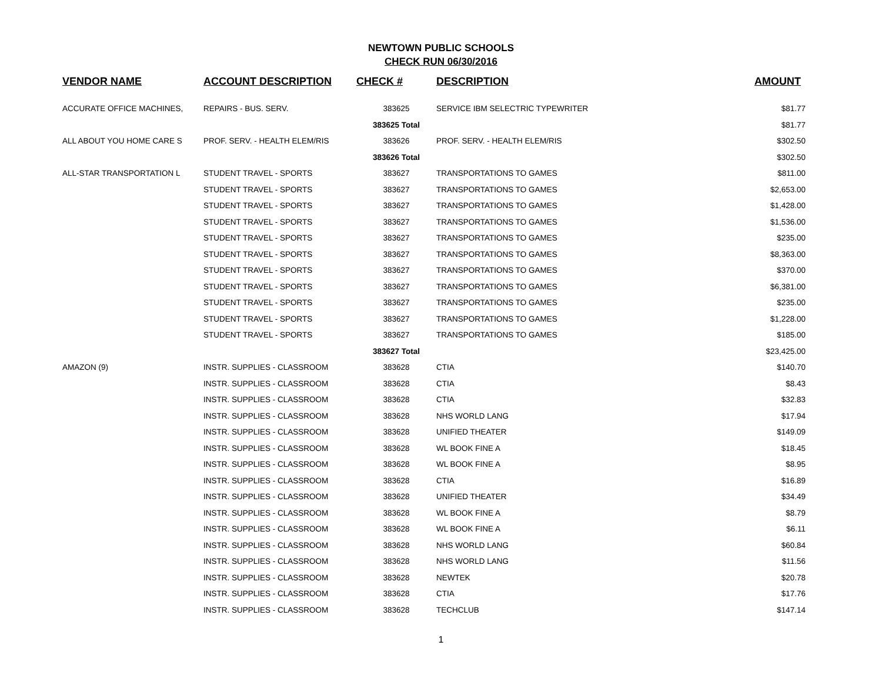NEWTOWN PUBLIC SCHOOLS
CHECK RUN 06/30/2016
| VENDOR NAME | ACCOUNT DESCRIPTION | CHECK # | DESCRIPTION | AMOUNT |
| --- | --- | --- | --- | --- |
| ACCURATE OFFICE MACHINES, | REPAIRS - BUS. SERV. | 383625 | SERVICE IBM SELECTRIC TYPEWRITER | $81.77 |
| | | 383625 Total | | $81.77 |
| ALL ABOUT YOU HOME CARE S | PROF. SERV. - HEALTH ELEM/RIS | 383626 | PROF. SERV. - HEALTH ELEM/RIS | $302.50 |
| | | 383626 Total | | $302.50 |
| ALL-STAR TRANSPORTATION L | STUDENT TRAVEL - SPORTS | 383627 | TRANSPORTATIONS TO GAMES | $811.00 |
| | STUDENT TRAVEL - SPORTS | 383627 | TRANSPORTATIONS TO GAMES | $2,653.00 |
| | STUDENT TRAVEL - SPORTS | 383627 | TRANSPORTATIONS TO GAMES | $1,428.00 |
| | STUDENT TRAVEL - SPORTS | 383627 | TRANSPORTATIONS TO GAMES | $1,536.00 |
| | STUDENT TRAVEL - SPORTS | 383627 | TRANSPORTATIONS TO GAMES | $235.00 |
| | STUDENT TRAVEL - SPORTS | 383627 | TRANSPORTATIONS TO GAMES | $8,363.00 |
| | STUDENT TRAVEL - SPORTS | 383627 | TRANSPORTATIONS TO GAMES | $370.00 |
| | STUDENT TRAVEL - SPORTS | 383627 | TRANSPORTATIONS TO GAMES | $6,381.00 |
| | STUDENT TRAVEL - SPORTS | 383627 | TRANSPORTATIONS TO GAMES | $235.00 |
| | STUDENT TRAVEL - SPORTS | 383627 | TRANSPORTATIONS TO GAMES | $1,228.00 |
| | STUDENT TRAVEL - SPORTS | 383627 | TRANSPORTATIONS TO GAMES | $185.00 |
| | | 383627 Total | | $23,425.00 |
| AMAZON (9) | INSTR. SUPPLIES - CLASSROOM | 383628 | CTIA | $140.70 |
| | INSTR. SUPPLIES - CLASSROOM | 383628 | CTIA | $8.43 |
| | INSTR. SUPPLIES - CLASSROOM | 383628 | CTIA | $32.83 |
| | INSTR. SUPPLIES - CLASSROOM | 383628 | NHS WORLD LANG | $17.94 |
| | INSTR. SUPPLIES - CLASSROOM | 383628 | UNIFIED THEATER | $149.09 |
| | INSTR. SUPPLIES - CLASSROOM | 383628 | WL BOOK FINE A | $18.45 |
| | INSTR. SUPPLIES - CLASSROOM | 383628 | WL BOOK FINE A | $8.95 |
| | INSTR. SUPPLIES - CLASSROOM | 383628 | CTIA | $16.89 |
| | INSTR. SUPPLIES - CLASSROOM | 383628 | UNIFIED THEATER | $34.49 |
| | INSTR. SUPPLIES - CLASSROOM | 383628 | WL BOOK FINE A | $8.79 |
| | INSTR. SUPPLIES - CLASSROOM | 383628 | WL BOOK FINE A | $6.11 |
| | INSTR. SUPPLIES - CLASSROOM | 383628 | NHS WORLD LANG | $60.84 |
| | INSTR. SUPPLIES - CLASSROOM | 383628 | NHS WORLD LANG | $11.56 |
| | INSTR. SUPPLIES - CLASSROOM | 383628 | NEWTEK | $20.78 |
| | INSTR. SUPPLIES - CLASSROOM | 383628 | CTIA | $17.76 |
| | INSTR. SUPPLIES - CLASSROOM | 383628 | TECHCLUB | $147.14 |
1